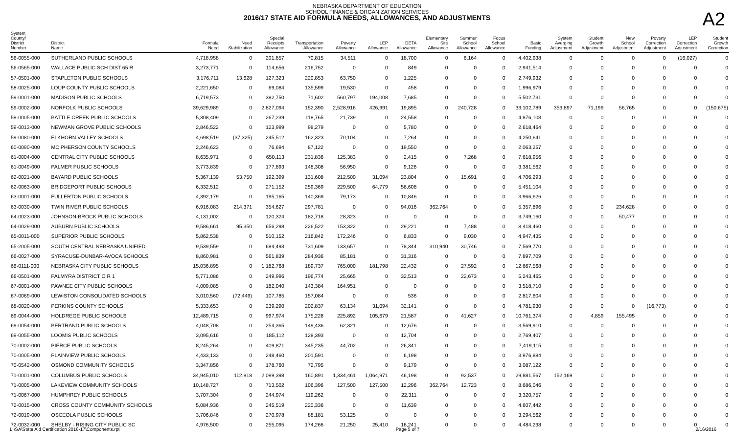NEBRASKA DEPARTMENT OF EDUCATION
SCHOOL FINANCE & ORGANIZATION SERVICES
2016/17 STATE AID FORMULA NEEDS, ALLOWANCES, AND ADJUSTMENTS
A2
| System County/ District Number | District Name | Formula Need | Need Stabilization | Special Receipts Allowance | Transportation Allowance | Poverty Allowance | LEP Allowance | DETA Allowance | Elementary Site Allowance | Summer School Allowance | Focus School Allowance | Basic Funding | System Averging Adjustment | Student Growth Adjustment | New School Adjustment | Poverty Correction Adjustment | LEP Correction Adjustment | Student Growth Correction |
| --- | --- | --- | --- | --- | --- | --- | --- | --- | --- | --- | --- | --- | --- | --- | --- | --- | --- | --- |
| 56-0055-000 | SUTHERLAND PUBLIC SCHOOLS | 4,718,958 | 0 | 201,857 | 70,815 | 34,511 | 0 | 18,700 | 0 | 6,164 | 0 | 4,402,938 | 0 | 0 | 0 | 0 | (16,027) | 0 |
| 56-0565-000 | WALLACE PUBLIC SCH DIST 65 R | 3,273,771 | 0 | 114,656 | 216,752 | 0 | 0 | 849 | 0 | 0 | 0 | 2,941,514 | 0 | 0 | 0 | 0 | 0 | 0 |
| 57-0501-000 | STAPLETON PUBLIC SCHOOLS | 3,176,711 | 13,628 | 127,323 | 220,853 | 63,750 | 0 | 1,225 | 0 | 0 | 0 | 2,749,932 | 0 | 0 | 0 | 0 | 0 | 0 |
| 58-0025-000 | LOUP COUNTY PUBLIC SCHOOLS | 2,221,650 | 0 | 69,084 | 135,599 | 19,530 | 0 | 458 | 0 | 0 | 0 | 1,996,979 | 0 | 0 | 0 | 0 | 0 | 0 |
| 59-0001-000 | MADISON PUBLIC SCHOOLS | 6,719,573 | 0 | 382,750 | 71,602 | 560,797 | 194,008 | 7,685 | 0 | 0 | 0 | 5,502,731 | 0 | 0 | 0 | 0 | 0 | 0 |
| 59-0002-000 | NORFOLK PUBLIC SCHOOLS | 39,629,989 | 0 | 2,827,094 | 152,390 | 2,528,916 | 426,991 | 19,895 | 0 | 240,728 | 0 | 33,102,789 | 353,897 | 71,199 | 56,765 | 0 | 0 | (150,675) |
| 59-0005-000 | BATTLE CREEK PUBLIC SCHOOLS | 5,308,409 | 0 | 267,239 | 118,765 | 21,739 | 0 | 24,558 | 0 | 0 | 0 | 4,876,108 | 0 | 0 | 0 | 0 | 0 | 0 |
| 59-0013-000 | NEWMAN GROVE PUBLIC SCHOOLS | 2,846,522 | 0 | 123,999 | 98,279 | 0 | 0 | 5,780 | 0 | 0 | 0 | 2,618,464 | 0 | 0 | 0 | 0 | 0 | 0 |
| 59-0080-000 | ELKHORN VALLEY SCHOOLS | 4,698,519 | (37,325) | 245,512 | 162,323 | 70,104 | 0 | 7,264 | 0 | 0 | 0 | 4,250,641 | 0 | 0 | 0 | 0 | 0 | 0 |
| 60-0090-000 | MC PHERSON COUNTY SCHOOLS | 2,246,623 | 0 | 76,694 | 87,122 | 0 | 0 | 19,550 | 0 | 0 | 0 | 2,063,257 | 0 | 0 | 0 | 0 | 0 | 0 |
| 61-0004-000 | CENTRAL CITY PUBLIC SCHOOLS | 8,635,971 | 0 | 650,113 | 231,836 | 125,383 | 0 | 2,415 | 0 | 7,268 | 0 | 7,618,956 | 0 | 0 | 0 | 0 | 0 | 0 |
| 61-0049-000 | PALMER PUBLIC SCHOOLS | 3,773,839 | 0 | 177,893 | 148,308 | 56,950 | 0 | 9,126 | 0 | 0 | 0 | 3,381,562 | 0 | 0 | 0 | 0 | 0 | 0 |
| 62-0021-000 | BAYARD PUBLIC SCHOOLS | 5,367,139 | 53,750 | 192,399 | 131,608 | 212,500 | 31,094 | 23,804 | 0 | 15,691 | 0 | 4,706,293 | 0 | 0 | 0 | 0 | 0 | 0 |
| 62-0063-000 | BRIDGEPORT PUBLIC SCHOOLS | 6,332,512 | 0 | 271,152 | 259,369 | 229,500 | 64,779 | 56,608 | 0 | 0 | 0 | 5,451,104 | 0 | 0 | 0 | 0 | 0 | 0 |
| 63-0001-000 | FULLERTON PUBLIC SCHOOLS | 4,392,179 | 0 | 195,165 | 140,369 | 79,173 | 0 | 10,846 | 0 | 0 | 0 | 3,966,626 | 0 | 0 | 0 | 0 | 0 | 0 |
| 63-0030-000 | TWIN RIVER PUBLIC SCHOOLS | 6,916,083 | 214,371 | 354,627 | 297,781 | 0 | 0 | 94,016 | 362,764 | 0 | 0 | 5,357,896 | 0 | 0 | 234,628 | 0 | 0 | 0 |
| 64-0023-000 | JOHNSON-BROCK PUBLIC SCHOOLS | 4,131,002 | 0 | 120,324 | 182,718 | 28,323 | 0 | 0 | 0 | 0 | 0 | 3,749,160 | 0 | 0 | 50,477 | 0 | 0 | 0 |
| 64-0029-000 | AUBURN PUBLIC SCHOOLS | 9,586,661 | 95,350 | 656,298 | 226,522 | 153,322 | 0 | 29,221 | 0 | 7,488 | 0 | 8,418,460 | 0 | 0 | 0 | 0 | 0 | 0 |
| 65-0011-000 | SUPERIOR PUBLIC SCHOOLS | 5,862,538 | 0 | 510,152 | 216,842 | 172,246 | 0 | 6,833 | 0 | 9,030 | 0 | 4,947,435 | 0 | 0 | 0 | 0 | 0 | 0 |
| 65-2005-000 | SOUTH CENTRAL NEBRASKA UNIFIED | 9,539,559 | 0 | 684,493 | 731,609 | 133,657 | 0 | 78,344 | 310,940 | 30,746 | 0 | 7,569,770 | 0 | 0 | 0 | 0 | 0 | 0 |
| 66-0027-000 | SYRACUSE-DUNBAR-AVOCA SCHOOLS | 8,860,981 | 0 | 561,839 | 284,936 | 85,181 | 0 | 31,316 | 0 | 0 | 0 | 7,897,709 | 0 | 0 | 0 | 0 | 0 | 0 |
| 66-0111-000 | NEBRASKA CITY PUBLIC SCHOOLS | 15,036,895 | 0 | 1,182,768 | 189,737 | 765,000 | 181,798 | 22,432 | 0 | 27,592 | 0 | 12,667,568 | 0 | 0 | 0 | 0 | 0 | 0 |
| 66-0501-000 | PALMYRA DISTRICT O R 1 | 5,771,086 | 0 | 249,996 | 196,774 | 25,665 | 0 | 32,513 | 0 | 22,673 | 0 | 5,243,465 | 0 | 0 | 0 | 0 | 0 | 0 |
| 67-0001-000 | PAWNEE CITY PUBLIC SCHOOLS | 4,009,085 | 0 | 182,040 | 143,384 | 164,951 | 0 | 0 | 0 | 0 | 0 | 3,518,710 | 0 | 0 | 0 | 0 | 0 | 0 |
| 67-0069-000 | LEWISTON CONSOLIDATED SCHOOLS | 3,010,560 | (72,449) | 107,785 | 157,084 | 0 | 0 | 536 | 0 | 0 | 0 | 2,817,604 | 0 | 0 | 0 | 0 | 0 | 0 |
| 68-0020-000 | PERKINS COUNTY SCHOOLS | 5,333,653 | 0 | 239,290 | 202,837 | 63,134 | 31,094 | 32,141 | 0 | 0 | 0 | 4,781,930 | 0 | 0 | 0 | (16,773) | 0 | 0 |
| 69-0044-000 | HOLDREGE PUBLIC SCHOOLS | 12,489,715 | 0 | 997,974 | 175,228 | 225,892 | 105,679 | 21,587 | 0 | 41,627 | 0 | 10,761,374 | 0 | 4,859 | 155,495 | 0 | 0 | 0 |
| 69-0054-000 | BERTRAND PUBLIC SCHOOLS | 4,048,708 | 0 | 254,365 | 149,436 | 62,321 | 0 | 12,676 | 0 | 0 | 0 | 3,569,910 | 0 | 0 | 0 | 0 | 0 | 0 |
| 69-0055-000 | LOOMIS PUBLIC SCHOOLS | 3,095,616 | 0 | 185,112 | 128,393 | 0 | 0 | 12,704 | 0 | 0 | 0 | 2,769,407 | 0 | 0 | 0 | 0 | 0 | 0 |
| 70-0002-000 | PIERCE PUBLIC SCHOOLS | 8,245,264 | 0 | 409,871 | 345,235 | 44,702 | 0 | 26,341 | 0 | 0 | 0 | 7,419,115 | 0 | 0 | 0 | 0 | 0 | 0 |
| 70-0005-000 | PLAINVIEW PUBLIC SCHOOLS | 4,433,133 | 0 | 248,460 | 201,591 | 0 | 0 | 6,198 | 0 | 0 | 0 | 3,976,884 | 0 | 0 | 0 | 0 | 0 | 0 |
| 70-0542-000 | OSMOND COMMUNITY SCHOOLS | 3,347,856 | 0 | 178,760 | 72,795 | 0 | 0 | 9,179 | 0 | 0 | 0 | 3,087,122 | 0 | 0 | 0 | 0 | 0 | 0 |
| 71-0001-000 | COLUMBUS PUBLIC SCHOOLS | 34,945,010 | 112,818 | 2,099,398 | 160,891 | 1,334,461 | 1,064,971 | 46,198 | 0 | 92,537 | 0 | 29,881,567 | 152,169 | 0 | 0 | 0 | 0 | 0 |
| 71-0005-000 | LAKEVIEW COMMUNITY SCHOOLS | 10,148,727 | 0 | 713,502 | 106,396 | 127,500 | 127,500 | 12,296 | 362,764 | 12,723 | 0 | 8,686,046 | 0 | 0 | 0 | 0 | 0 | 0 |
| 71-0067-000 | HUMPHREY PUBLIC SCHOOLS | 3,707,304 | 0 | 244,974 | 119,262 | 0 | 0 | 22,311 | 0 | 0 | 0 | 3,320,757 | 0 | 0 | 0 | 0 | 0 | 0 |
| 72-0015-000 | CROSS COUNTY COMMUNITY SCHOOLS | 5,084,936 | 0 | 245,519 | 220,336 | 0 | 0 | 11,639 | 0 | 0 | 0 | 4,607,442 | 0 | 0 | 0 | 0 | 0 | 0 |
| 72-0019-000 | OSCEOLA PUBLIC SCHOOLS | 3,706,846 | 0 | 270,978 | 88,181 | 53,125 | 0 | 0 | 0 | 0 | 0 | 3,294,562 | 0 | 0 | 0 | 0 | 0 | 0 |
| 72-0032-000 | SHELBY - RISING CITY PUBLIC SC | 4,976,500 | 0 | 255,095 | 174,266 | 21,250 | 25,410 | 16,241 | 0 | 0 | 0 | 4,484,238 | 0 | 0 | 0 | 0 | 0 | 0 |
L:\SA\State Aid Certification 2016-17\Components.rpt Page 5 of 7 2/16/2016